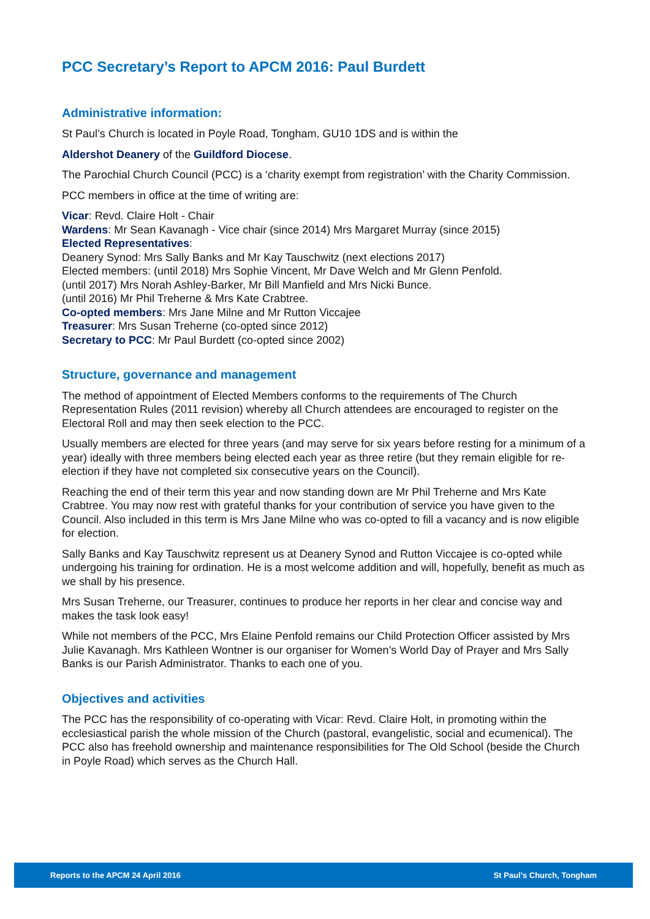PCC Secretary’s Report to APCM 2016: Paul Burdett
Administrative information:
St Paul’s Church is located in Poyle Road, Tongham, GU10 1DS and is within the
Aldershot Deanery of the Guildford Diocese.
The Parochial Church Council (PCC) is a ‘charity exempt from registration’ with the Charity Commission.
PCC members in office at the time of writing are:
Vicar: Revd. Claire Holt - Chair
Wardens: Mr Sean Kavanagh - Vice chair (since 2014) Mrs Margaret Murray (since 2015)
Elected Representatives:
Deanery Synod: Mrs Sally Banks and Mr Kay Tauschwitz (next elections 2017)
Elected members: (until 2018) Mrs Sophie Vincent, Mr Dave Welch and Mr Glenn Penfold.
(until 2017) Mrs Norah Ashley-Barker, Mr Bill Manfield and Mrs Nicki Bunce.
(until 2016) Mr Phil Treherne & Mrs Kate Crabtree.
Co-opted members: Mrs Jane Milne and Mr Rutton Viccajee
Treasurer: Mrs Susan Treherne (co-opted since 2012)
Secretary to PCC: Mr Paul Burdett (co-opted since 2002)
Structure, governance and management
The method of appointment of Elected Members conforms to the requirements of The Church Representation Rules (2011 revision) whereby all Church attendees are encouraged to register on the Electoral Roll and may then seek election to the PCC.
Usually members are elected for three years (and may serve for six years before resting for a minimum of a year) ideally with three members being elected each year as three retire (but they remain eligible for re-election if they have not completed six consecutive years on the Council).
Reaching the end of their term this year and now standing down are Mr Phil Treherne and Mrs Kate Crabtree. You may now rest with grateful thanks for your contribution of service you have given to the Council. Also included in this term is Mrs Jane Milne who was co-opted to fill a vacancy and is now eligible for election.
Sally Banks and Kay Tauschwitz represent us at Deanery Synod and Rutton Viccajee is co-opted while undergoing his training for ordination. He is a most welcome addition and will, hopefully, benefit as much as we shall by his presence.
Mrs Susan Treherne, our Treasurer, continues to produce her reports in her clear and concise way and makes the task look easy!
While not members of the PCC, Mrs Elaine Penfold remains our Child Protection Officer assisted by Mrs Julie Kavanagh. Mrs Kathleen Wontner is our organiser for Women’s World Day of Prayer and Mrs Sally Banks is our Parish Administrator. Thanks to each one of you.
Objectives and activities
The PCC has the responsibility of co-operating with Vicar: Revd. Claire Holt, in promoting within the ecclesiastical parish the whole mission of the Church (pastoral, evangelistic, social and ecumenical). The PCC also has freehold ownership and maintenance responsibilities for The Old School (beside the Church in Poyle Road) which serves as the Church Hall.
Reports to the APCM 24 April 2016 St Paul’s Church, Tongham